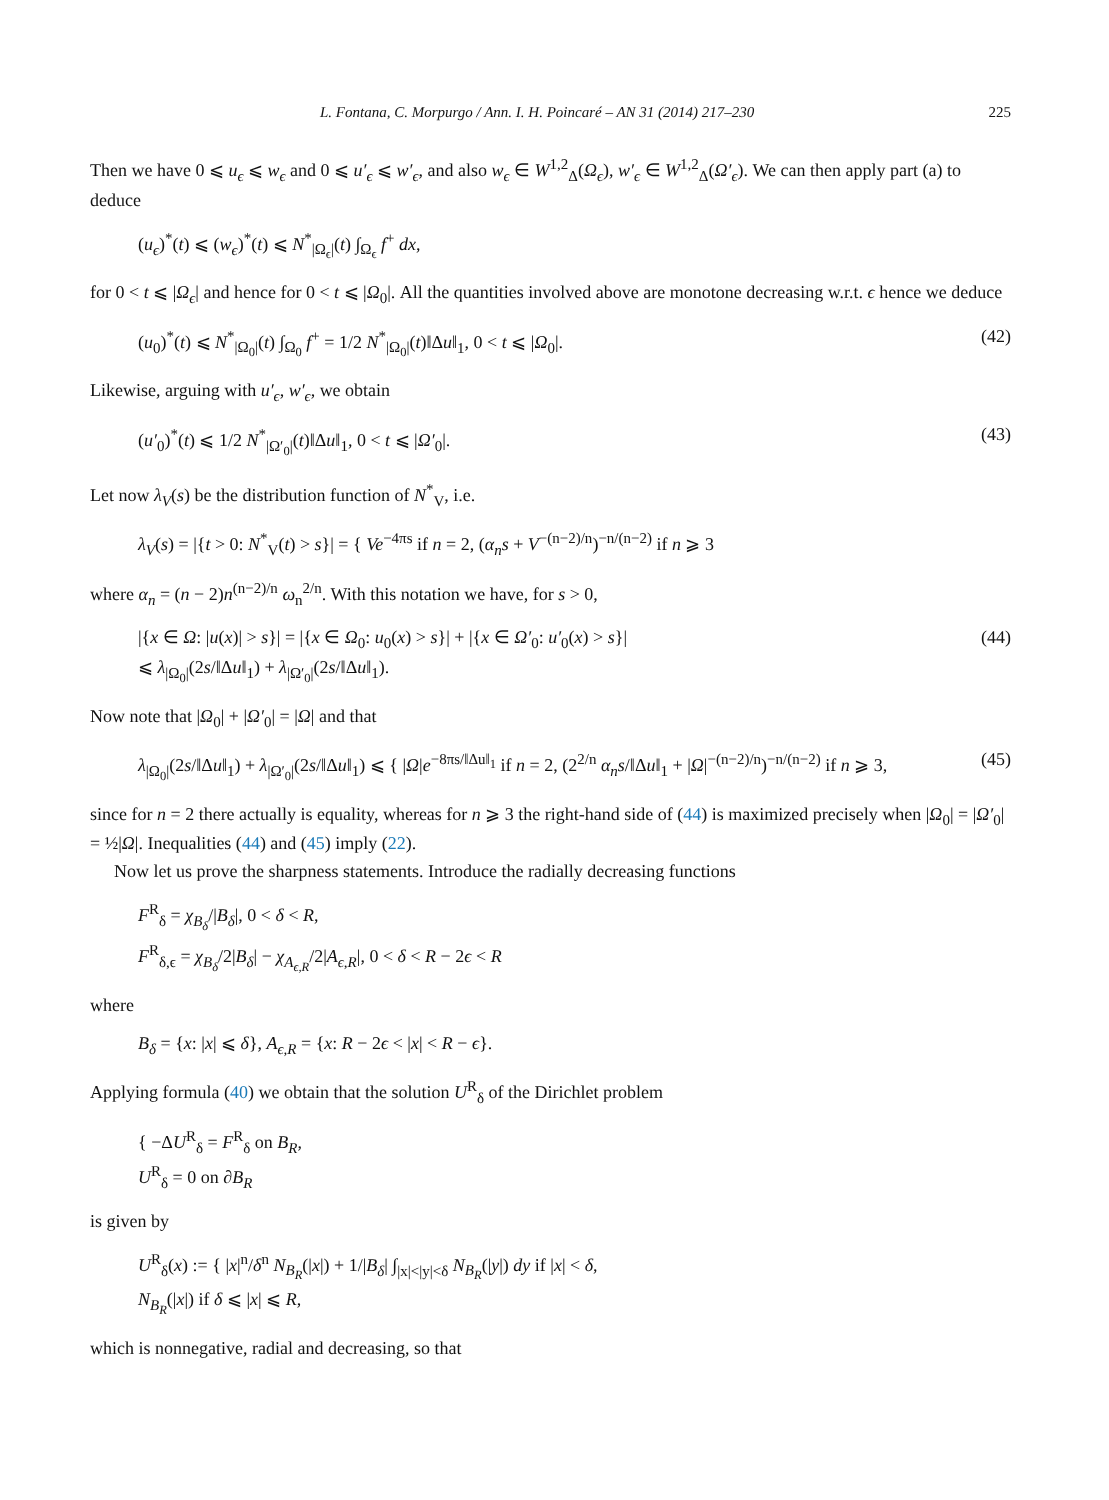L. Fontana, C. Morpurgo / Ann. I. H. Poincaré – AN 31 (2014) 217–230 225
Then we have 0 ⩽ u<sub>ϵ</sub> ⩽ w<sub>ϵ</sub> and 0 ⩽ u′<sub>ϵ</sub> ⩽ w′<sub>ϵ</sub>, and also w<sub>ϵ</sub> ∈ W<sup>1,2</sup><sub>Δ</sub>(Ω<sub>ϵ</sub>), w′<sub>ϵ</sub> ∈ W<sup>1,2</sup><sub>Δ</sub>(Ω′<sub>ϵ</sub>). We can then apply part (a) to deduce
(u<sub>ϵ</sub>)<sup>*</sup>(t) ⩽ (w<sub>ϵ</sub>)<sup>*</sup>(t) ⩽ N<sup>*</sup><sub>|Ω<sub>ϵ</sub>|</sub>(t) ∫<sub>Ω<sub>ϵ</sub></sub> f<sup>+</sup> dx,
for 0 < t ⩽ |Ω<sub>ϵ</sub>| and hence for 0 < t ⩽ |Ω<sub>0</sub>|. All the quantities involved above are monotone decreasing w.r.t. ϵ hence we deduce
(u<sub>0</sub>)<sup>*</sup>(t) ⩽ N<sup>*</sup><sub>|Ω<sub>0</sub>|</sub>(t) ∫<sub>Ω<sub>0</sub></sub> f<sup>+</sup> = 1/2 N<sup>*</sup><sub>|Ω<sub>0</sub>|</sub>(t)‖Δu‖<sub>1</sub>, 0 < t ⩽ |Ω<sub>0</sub>|. (42)
Likewise, arguing with u′<sub>ϵ</sub>, w′<sub>ϵ</sub>, we obtain
(u′<sub>0</sub>)<sup>*</sup>(t) ⩽ 1/2 N<sup>*</sup><sub>|Ω′<sub>0</sub>|</sub>(t)‖Δu‖<sub>1</sub>, 0 < t ⩽ |Ω′<sub>0</sub>|. (43)
Let now λ<sub>V</sub>(s) be the distribution function of N<sup>*</sup><sub>V</sub>, i.e.
λ<sub>V</sub>(s) = |{t > 0: N<sup>*</sup><sub>V</sub>(t) > s}| = { Ve<sup>−4πs</sup> if n = 2, (α<sub>n</sub>s + V<sup>−(n−2)/n</sup>)<sup>−n/(n−2)</sup> if n ⩾ 3
where α<sub>n</sub> = (n − 2)n<sup>(n−2)/n</sup> ω<sub>n</sub><sup>2/n</sup>. With this notation we have, for s > 0,
|{x ∈ Ω: |u(x)| > s}| = |{x ∈ Ω<sub>0</sub>: u<sub>0</sub>(x) > s}| + |{x ∈ Ω′<sub>0</sub>: u′<sub>0</sub>(x) > s}|
⩽ λ<sub>|Ω<sub>0</sub>|</sub>(2s/‖Δu‖<sub>1</sub>) + λ<sub>|Ω′<sub>0</sub>|</sub>(2s/‖Δu‖<sub>1</sub>). (44)
Now note that |Ω<sub>0</sub>| + |Ω′<sub>0</sub>| = |Ω| and that
λ<sub>|Ω<sub>0</sub>|</sub>(2s/‖Δu‖<sub>1</sub>) + λ<sub>|Ω′<sub>0</sub>|</sub>(2s/‖Δu‖<sub>1</sub>) ⩽ { |Ω|e<sup>−8πs/‖Δu‖<sub>1</sub></sup> if n = 2, (2<sup>2/n</sup> α<sub>n</sub>s/‖Δu‖<sub>1</sub> + |Ω|<sup>−(n−2)/n</sup>)<sup>−n/(n−2)</sup> if n ⩾ 3, (45)
since for n = 2 there actually is equality, whereas for n ⩾ 3 the right-hand side of (44) is maximized precisely when |Ω<sub>0</sub>| = |Ω′<sub>0</sub>| = ½|Ω|. Inequalities (44) and (45) imply (22).
Now let us prove the sharpness statements. Introduce the radially decreasing functions
F<sup>R</sup><sub>δ</sub> = χ<sub>B<sub>δ</sub></sub>/|B<sub>δ</sub>|, 0 < δ < R,
F<sup>R</sup><sub>δ,ϵ</sub> = χ<sub>B<sub>δ</sub></sub>/2|B<sub>δ</sub>| − χ<sub>A<sub>ϵ,R</sub></sub>/2|A<sub>ϵ,R</sub>|, 0 < δ < R − 2ϵ < R
where
B<sub>δ</sub> = {x: |x| ⩽ δ}, A<sub>ϵ,R</sub> = {x: R − 2ϵ < |x| < R − ϵ}.
Applying formula (40) we obtain that the solution U<sup>R</sup><sub>δ</sub> of the Dirichlet problem
{ −ΔU<sup>R</sup><sub>δ</sub> = F<sup>R</sup><sub>δ</sub> on B<sub>R</sub>,
U<sup>R</sup><sub>δ</sub> = 0 on ∂B<sub>R</sub>
is given by
U<sup>R</sup><sub>δ</sub>(x) := { |x|<sup>n</sup>/δ<sup>n</sup> N<sub>B<sub>R</sub></sub>(|x|) + 1/|B<sub>δ</sub>| ∫<sub>|x|<|y|<δ</sub> N<sub>B<sub>R</sub></sub>(|y|) dy if |x| < δ,
N<sub>B<sub>R</sub></sub>(|x|) if δ ⩽ |x| ⩽ R,
which is nonnegative, radial and decreasing, so that